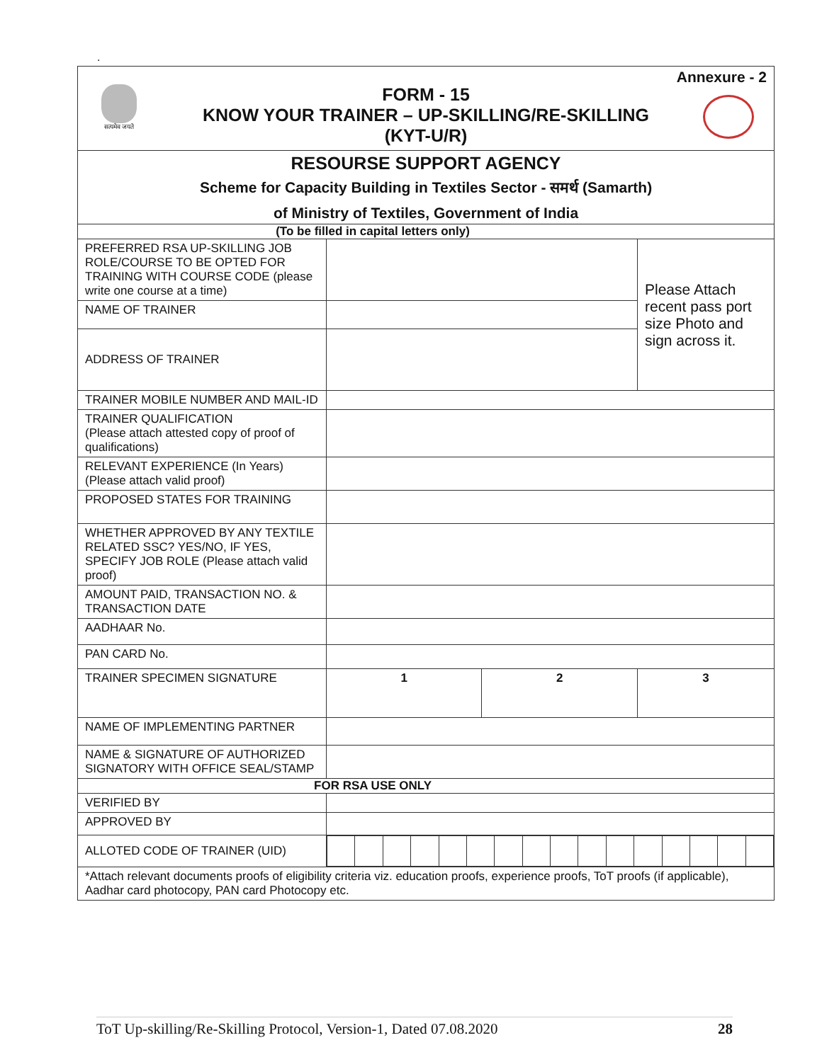.
| Annexure - 2 FORM - 15 KNOW YOUR TRAINER – UP-SKILLING/RE-SKILLING (KYT-U/R) सत्यमेव जयते | | | | |
| RESOURSE SUPPORT AGENCY Scheme for Capacity Building in Textiles Sector - समर्थ (Samarth) of Ministry of Textiles, Government of India | | | | |
| (To be filled in capital letters only) | | | | |
| PREFERRED RSA UP-SKILLING JOB ROLE/COURSE TO BE OPTED FOR TRAINING WITH COURSE CODE (please write one course at a time) | | | | Please Attach recent pass port size Photo and sign across it. |
| NAME OF TRAINER | | | | |
| ADDRESS OF TRAINER | | | | |
| TRAINER MOBILE NUMBER AND MAIL-ID | | | | |
| TRAINER QUALIFICATION (Please attach attested copy of proof of qualifications) | | | | |
| RELEVANT EXPERIENCE (In Years) (Please attach valid proof) | | | | |
| PROPOSED STATES FOR TRAINING | | | | |
| WHETHER APPROVED BY ANY TEXTILE RELATED SSC? YES/NO, IF YES, SPECIFY JOB ROLE (Please attach valid proof) | | | | |
| AMOUNT PAID, TRANSACTION NO. & TRANSACTION DATE | | | | |
| AADHAAR No. | | | | |
| PAN CARD No. | | | | |
| TRAINER SPECIMEN SIGNATURE | 1 | 2 | 3 | |
| NAME OF IMPLEMENTING PARTNER | | | | |
| NAME & SIGNATURE OF AUTHORIZED SIGNATORY WITH OFFICE SEAL/STAMP | | | | |
| FOR RSA USE ONLY | | | | |
| VERIFIED BY | | | | |
| APPROVED BY | | | | |
| ALLOTED CODE OF TRAINER (UID) | | | | |
| *Attach relevant documents proofs of eligibility criteria viz. education proofs, experience proofs, ToT proofs (if applicable), Aadhar card photocopy, PAN card Photocopy etc. | | | | |
ToT Up-skilling/Re-Skilling Protocol, Version-1, Dated 07.08.2020 28